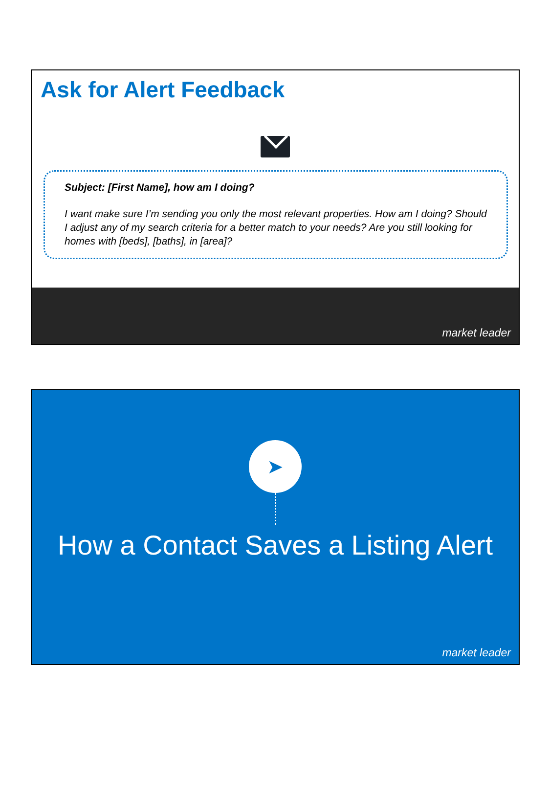Ask for Alert Feedback
Subject: [First Name], how am I doing?
I want make sure I’m sending you only the most relevant properties. How am I doing? Should I adjust any of my search criteria for a better match to your needs? Are you still looking for homes with [beds], [baths], in [area]?
market leader
➤
How a Contact Saves a Listing Alert
market leader